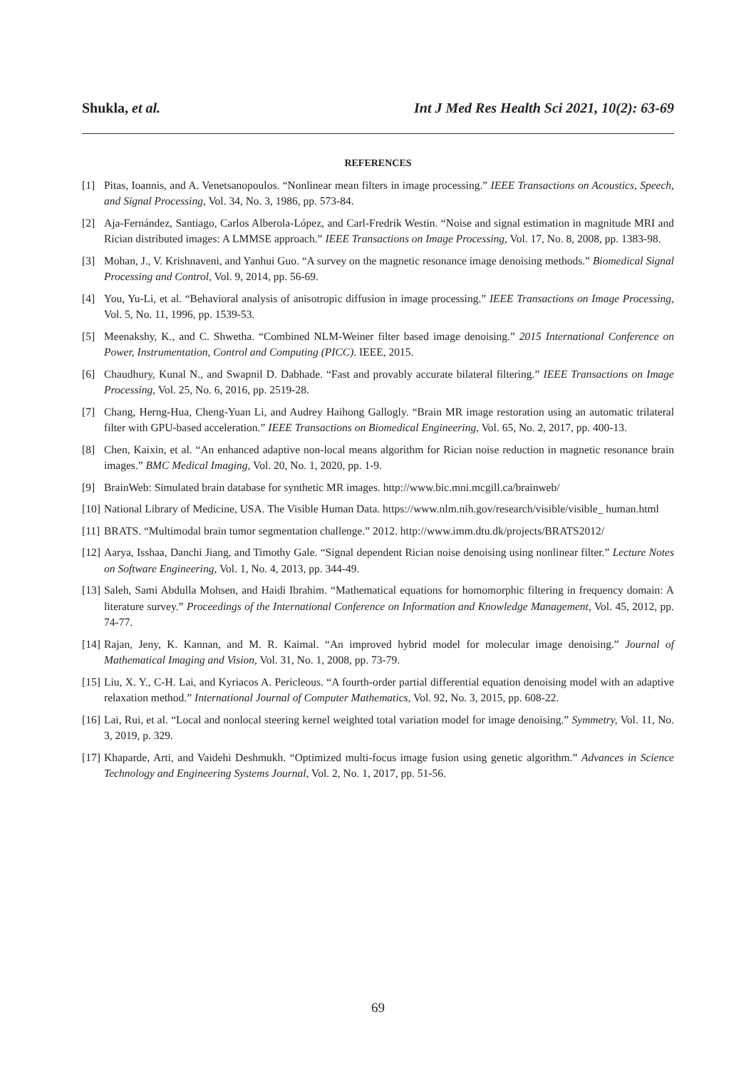Shukla, et al. Int J Med Res Health Sci 2021, 10(2): 63-69
REFERENCES
[1] Pitas, Ioannis, and A. Venetsanopoulos. “Nonlinear mean filters in image processing.” IEEE Transactions on Acoustics, Speech, and Signal Processing, Vol. 34, No. 3, 1986, pp. 573-84.
[2] Aja-Fernández, Santiago, Carlos Alberola-López, and Carl-Fredrik Westin. “Noise and signal estimation in magnitude MRI and Rician distributed images: A LMMSE approach.” IEEE Transactions on Image Processing, Vol. 17, No. 8, 2008, pp. 1383-98.
[3] Mohan, J., V. Krishnaveni, and Yanhui Guo. “A survey on the magnetic resonance image denoising methods.” Biomedical Signal Processing and Control, Vol. 9, 2014, pp. 56-69.
[4] You, Yu-Li, et al. “Behavioral analysis of anisotropic diffusion in image processing.” IEEE Transactions on Image Processing, Vol. 5, No. 11, 1996, pp. 1539-53.
[5] Meenakshy, K., and C. Shwetha. “Combined NLM-Weiner filter based image denoising.” 2015 International Conference on Power, Instrumentation, Control and Computing (PICC). IEEE, 2015.
[6] Chaudhury, Kunal N., and Swapnil D. Dabhade. “Fast and provably accurate bilateral filtering.” IEEE Transactions on Image Processing, Vol. 25, No. 6, 2016, pp. 2519-28.
[7] Chang, Herng-Hua, Cheng-Yuan Li, and Audrey Haihong Gallogly. “Brain MR image restoration using an automatic trilateral filter with GPU-based acceleration.” IEEE Transactions on Biomedical Engineering, Vol. 65, No. 2, 2017, pp. 400-13.
[8] Chen, Kaixin, et al. “An enhanced adaptive non-local means algorithm for Rician noise reduction in magnetic resonance brain images.” BMC Medical Imaging, Vol. 20, No. 1, 2020, pp. 1-9.
[9] BrainWeb: Simulated brain database for synthetic MR images. http://www.bic.mni.mcgill.ca/brainweb/
[10] National Library of Medicine, USA. The Visible Human Data. https://www.nlm.nih.gov/research/visible/visible_ human.html
[11] BRATS. “Multimodal brain tumor segmentation challenge.” 2012. http://www.imm.dtu.dk/projects/BRATS2012/
[12] Aarya, Isshaa, Danchi Jiang, and Timothy Gale. “Signal dependent Rician noise denoising using nonlinear filter.” Lecture Notes on Software Engineering, Vol. 1, No. 4, 2013, pp. 344-49.
[13] Saleh, Sami Abdulla Mohsen, and Haidi Ibrahim. “Mathematical equations for homomorphic filtering in frequency domain: A literature survey.” Proceedings of the International Conference on Information and Knowledge Management, Vol. 45, 2012, pp. 74-77.
[14] Rajan, Jeny, K. Kannan, and M. R. Kaimal. “An improved hybrid model for molecular image denoising.” Journal of Mathematical Imaging and Vision, Vol. 31, No. 1, 2008, pp. 73-79.
[15] Liu, X. Y., C-H. Lai, and Kyriacos A. Pericleous. “A fourth-order partial differential equation denoising model with an adaptive relaxation method.” International Journal of Computer Mathematics, Vol. 92, No. 3, 2015, pp. 608-22.
[16] Lai, Rui, et al. “Local and nonlocal steering kernel weighted total variation model for image denoising.” Symmetry, Vol. 11, No. 3, 2019, p. 329.
[17] Khaparde, Arti, and Vaidehi Deshmukh. “Optimized multi-focus image fusion using genetic algorithm.” Advances in Science Technology and Engineering Systems Journal, Vol. 2, No. 1, 2017, pp. 51-56.
69